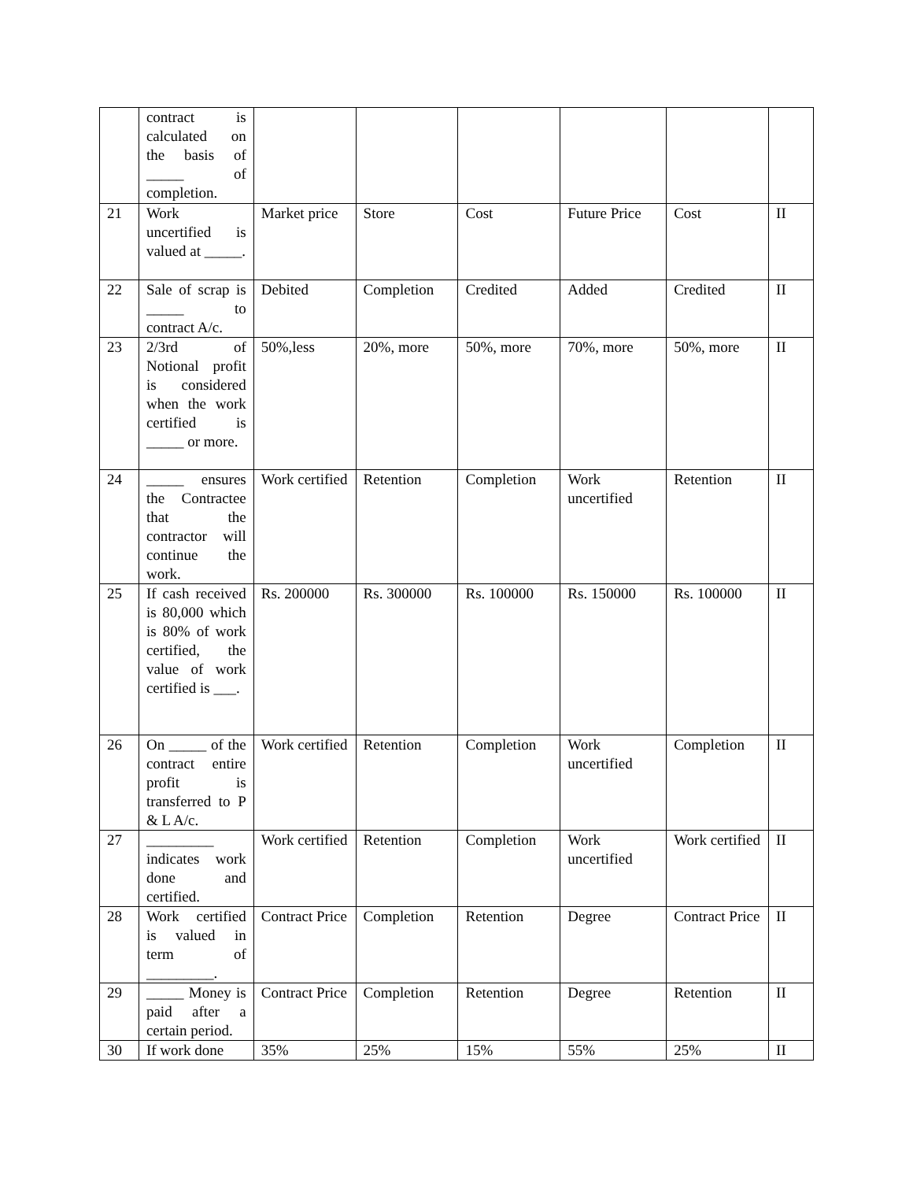| | contract is calculated on the basis of _____ of completion. | | | | | | |
| 21 | Work uncertified is valued at _____. | Market price | Store | Cost | Future Price | Cost | II |
| 22 | Sale of scrap is _____ to contract A/c. | Debited | Completion | Credited | Added | Credited | II |
| 23 | 2/3rd of Notional profit is considered when the work certified is _____ or more. | 50%,less | 20%, more | 50%, more | 70%, more | 50%, more | II |
| 24 | _____ ensures the Contractee that the contractor will continue the work. | Work certified | Retention | Completion | Work uncertified | Retention | II |
| 25 | If cash received is 80,000 which is 80% of work certified, the value of work certified is ___. | Rs. 200000 | Rs. 300000 | Rs. 100000 | Rs. 150000 | Rs. 100000 | II |
| 26 | On _____ of the contract entire profit is transferred to P & L A/c. | Work certified | Retention | Completion | Work uncertified | Completion | II |
| 27 | _________ indicates work done and certified. | Work certified | Retention | Completion | Work uncertified | Work certified | II |
| 28 | Work certified is valued in term of _________. | Contract Price | Completion | Retention | Degree | Contract Price | II |
| 29 | _____ Money is paid after a certain period. | Contract Price | Completion | Retention | Degree | Retention | II |
| 30 | If work done | 35% | 25% | 15% | 55% | 25% | II |